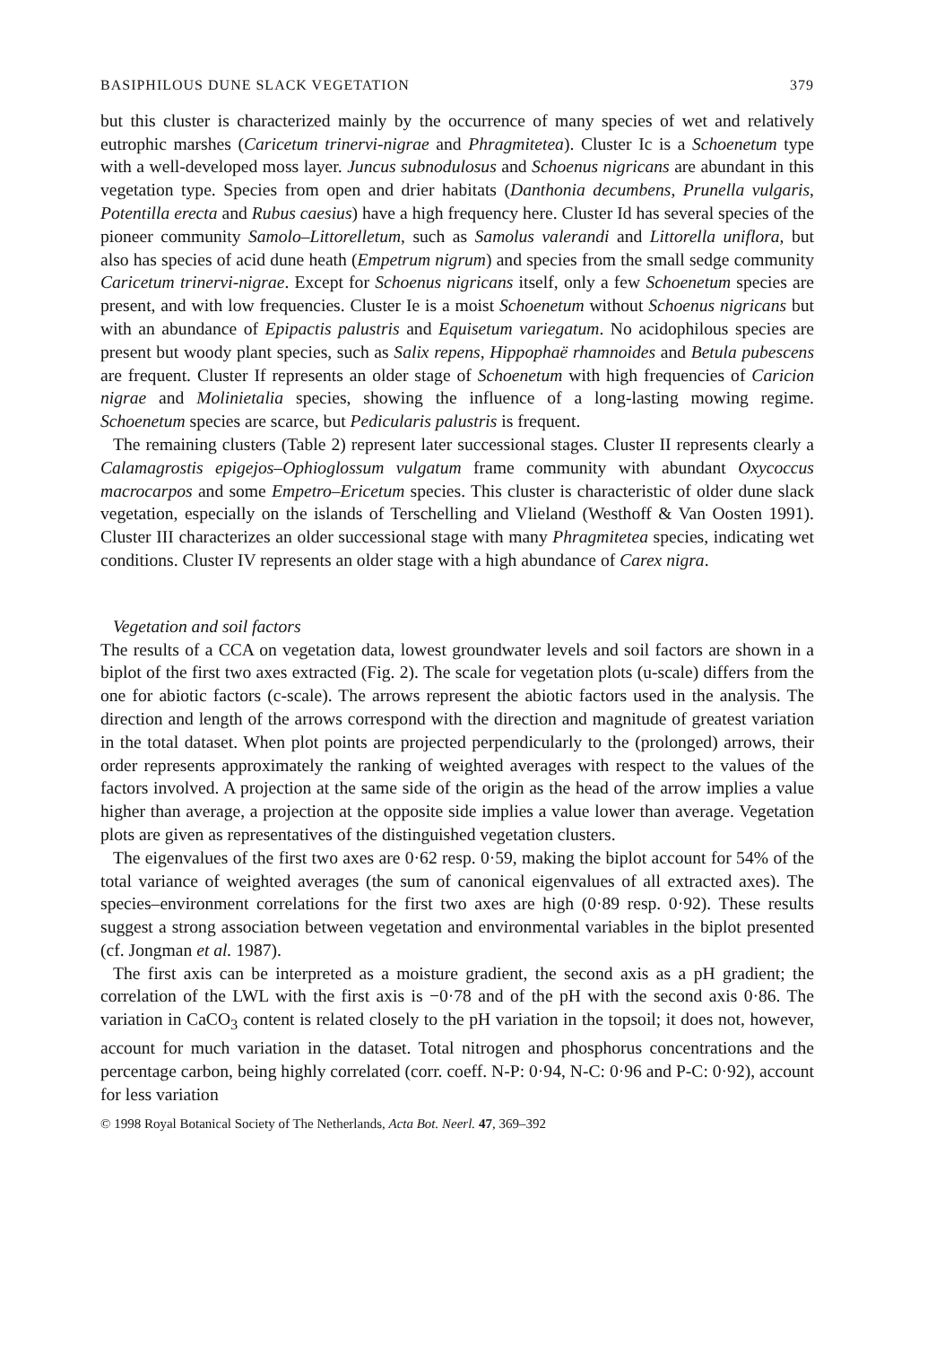BASIPHILOUS DUNE SLACK VEGETATION 379
but this cluster is characterized mainly by the occurrence of many species of wet and relatively eutrophic marshes (Caricetum trinervi-nigrae and Phragmitetea). Cluster Ic is a Schoenetum type with a well-developed moss layer. Juncus subnodulosus and Schoenus nigricans are abundant in this vegetation type. Species from open and drier habitats (Danthonia decumbens, Prunella vulgaris, Potentilla erecta and Rubus caesius) have a high frequency here. Cluster Id has several species of the pioneer community Samolo–Littorelletum, such as Samolus valerandi and Littorella uniflora, but also has species of acid dune heath (Empetrum nigrum) and species from the small sedge community Caricetum trinervi-nigrae. Except for Schoenus nigricans itself, only a few Schoenetum species are present, and with low frequencies. Cluster Ie is a moist Schoenetum without Schoenus nigricans but with an abundance of Epipactis palustris and Equisetum variegatum. No acidophilous species are present but woody plant species, such as Salix repens, Hippophaë rhamnoides and Betula pubescens are frequent. Cluster If represents an older stage of Schoenetum with high frequencies of Caricion nigrae and Molinietalia species, showing the influence of a long-lasting mowing regime. Schoenetum species are scarce, but Pedicularis palustris is frequent.
The remaining clusters (Table 2) represent later successional stages. Cluster II represents clearly a Calamagrostis epigejos–Ophioglossum vulgatum frame community with abundant Oxycoccus macrocarpos and some Empetro–Ericetum species. This cluster is characteristic of older dune slack vegetation, especially on the islands of Terschelling and Vlieland (Westhoff & Van Oosten 1991). Cluster III characterizes an older successional stage with many Phragmitetea species, indicating wet conditions. Cluster IV represents an older stage with a high abundance of Carex nigra.
Vegetation and soil factors
The results of a CCA on vegetation data, lowest groundwater levels and soil factors are shown in a biplot of the first two axes extracted (Fig. 2). The scale for vegetation plots (u-scale) differs from the one for abiotic factors (c-scale). The arrows represent the abiotic factors used in the analysis. The direction and length of the arrows correspond with the direction and magnitude of greatest variation in the total dataset. When plot points are projected perpendicularly to the (prolonged) arrows, their order represents approximately the ranking of weighted averages with respect to the values of the factors involved. A projection at the same side of the origin as the head of the arrow implies a value higher than average, a projection at the opposite side implies a value lower than average. Vegetation plots are given as representatives of the distinguished vegetation clusters.
The eigenvalues of the first two axes are 0·62 resp. 0·59, making the biplot account for 54% of the total variance of weighted averages (the sum of canonical eigenvalues of all extracted axes). The species–environment correlations for the first two axes are high (0·89 resp. 0·92). These results suggest a strong association between vegetation and environmental variables in the biplot presented (cf. Jongman et al. 1987).
The first axis can be interpreted as a moisture gradient, the second axis as a pH gradient; the correlation of the LWL with the first axis is −0·78 and of the pH with the second axis 0·86. The variation in CaCO<sub>3</sub> content is related closely to the pH variation in the topsoil; it does not, however, account for much variation in the dataset. Total nitrogen and phosphorus concentrations and the percentage carbon, being highly correlated (corr. coeff. N-P: 0·94, N-C: 0·96 and P-C: 0·92), account for less variation
© 1998 Royal Botanical Society of The Netherlands, Acta Bot. Neerl. 47, 369–392